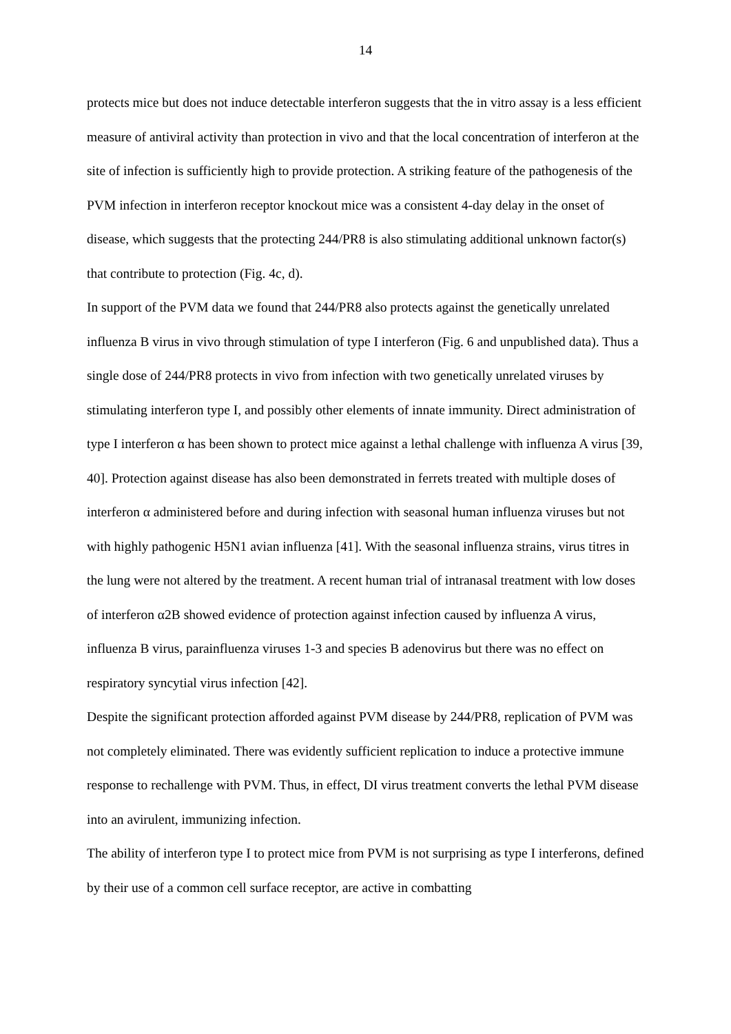14
protects mice but does not induce detectable interferon suggests that the in vitro assay is a less efficient measure of antiviral activity than protection in vivo and that the local concentration of interferon at the site of infection is sufficiently high to provide protection. A striking feature of the pathogenesis of the PVM infection in interferon receptor knockout mice was a consistent 4-day delay in the onset of disease, which suggests that the protecting 244/PR8 is also stimulating additional unknown factor(s) that contribute to protection (Fig. 4c, d).
In support of the PVM data we found that 244/PR8 also protects against the genetically unrelated influenza B virus in vivo through stimulation of type I interferon (Fig. 6 and unpublished data). Thus a single dose of 244/PR8 protects in vivo from infection with two genetically unrelated viruses by stimulating interferon type I, and possibly other elements of innate immunity. Direct administration of type I interferon α has been shown to protect mice against a lethal challenge with influenza A virus [39, 40]. Protection against disease has also been demonstrated in ferrets treated with multiple doses of interferon α administered before and during infection with seasonal human influenza viruses but not with highly pathogenic H5N1 avian influenza [41]. With the seasonal influenza strains, virus titres in the lung were not altered by the treatment. A recent human trial of intranasal treatment with low doses of interferon α2B showed evidence of protection against infection caused by influenza A virus, influenza B virus, parainfluenza viruses 1-3 and species B adenovirus but there was no effect on respiratory syncytial virus infection [42].
Despite the significant protection afforded against PVM disease by 244/PR8, replication of PVM was not completely eliminated. There was evidently sufficient replication to induce a protective immune response to rechallenge with PVM. Thus, in effect, DI virus treatment converts the lethal PVM disease into an avirulent, immunizing infection.
The ability of interferon type I to protect mice from PVM is not surprising as type I interferons, defined by their use of a common cell surface receptor, are active in combatting